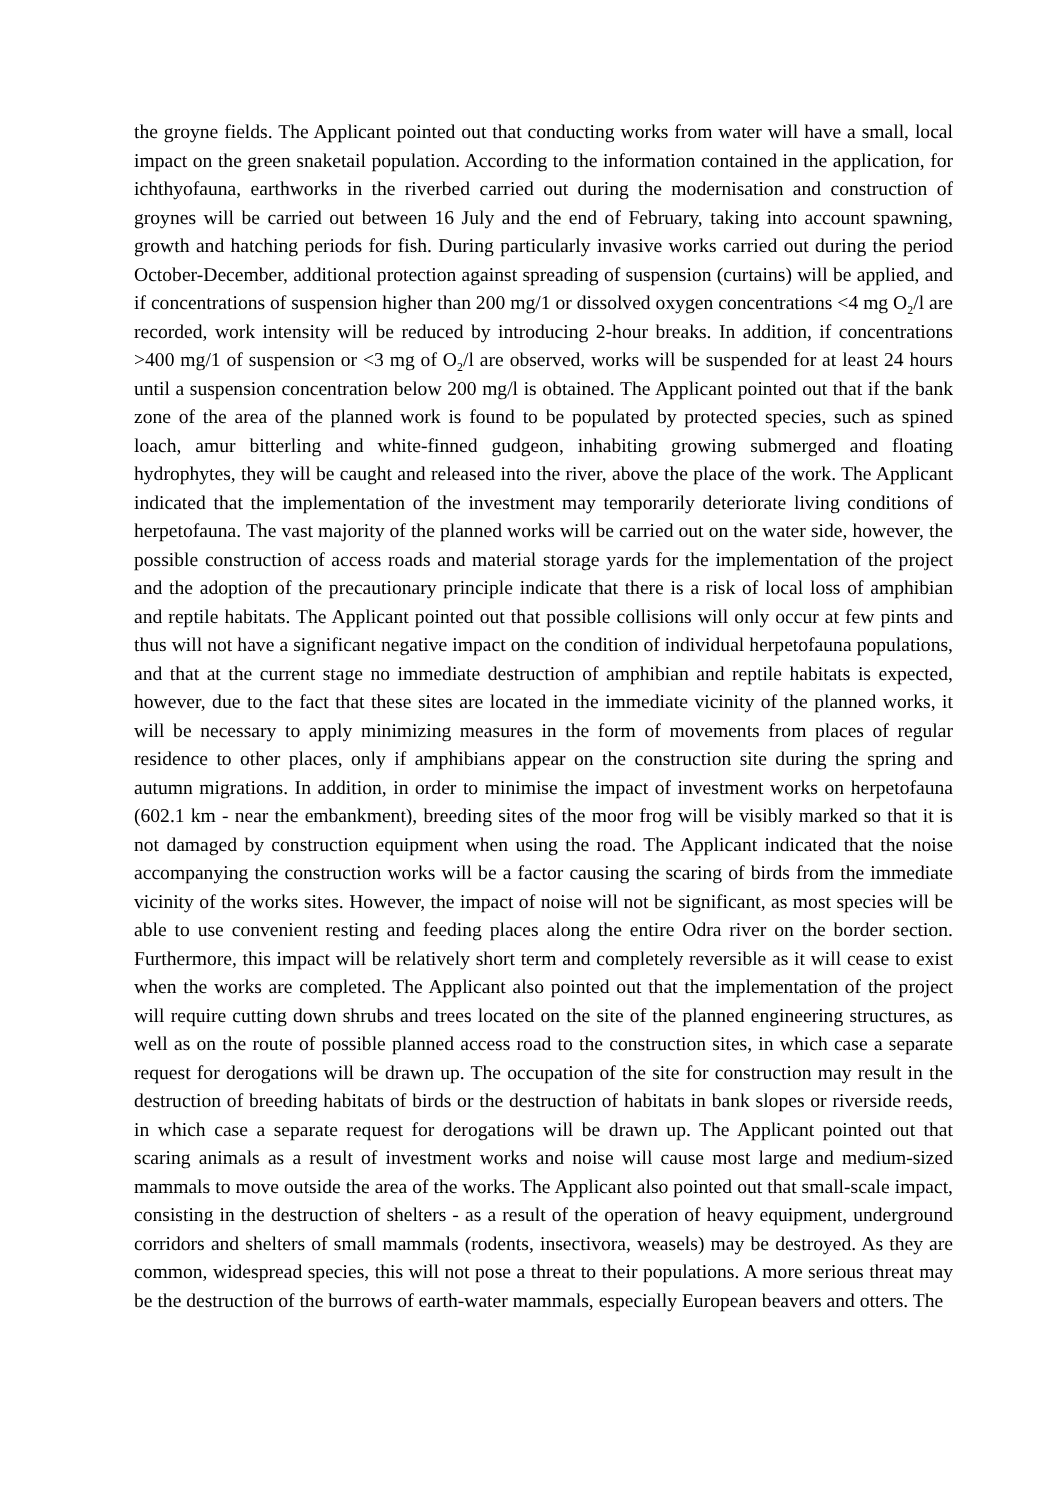the groyne fields. The Applicant pointed out that conducting works from water will have a small, local impact on the green snaketail population. According to the information contained in the application, for ichthyofauna, earthworks in the riverbed carried out during the modernisation and construction of groynes will be carried out between 16 July and the end of February, taking into account spawning, growth and hatching periods for fish. During particularly invasive works carried out during the period October-December, additional protection against spreading of suspension (curtains) will be applied, and if concentrations of suspension higher than 200 mg/1 or dissolved oxygen concentrations <4 mg O<sub>2</sub>/l are recorded, work intensity will be reduced by introducing 2-hour breaks. In addition, if concentrations >400 mg/1 of suspension or <3 mg of O<sub>2</sub>/l are observed, works will be suspended for at least 24 hours until a suspension concentration below 200 mg/l is obtained. The Applicant pointed out that if the bank zone of the area of the planned work is found to be populated by protected species, such as spined loach, amur bitterling and white-finned gudgeon, inhabiting growing submerged and floating hydrophytes, they will be caught and released into the river, above the place of the work. The Applicant indicated that the implementation of the investment may temporarily deteriorate living conditions of herpetofauna. The vast majority of the planned works will be carried out on the water side, however, the possible construction of access roads and material storage yards for the implementation of the project and the adoption of the precautionary principle indicate that there is a risk of local loss of amphibian and reptile habitats. The Applicant pointed out that possible collisions will only occur at few pints and thus will not have a significant negative impact on the condition of individual herpetofauna populations, and that at the current stage no immediate destruction of amphibian and reptile habitats is expected, however, due to the fact that these sites are located in the immediate vicinity of the planned works, it will be necessary to apply minimizing measures in the form of movements from places of regular residence to other places, only if amphibians appear on the construction site during the spring and autumn migrations. In addition, in order to minimise the impact of investment works on herpetofauna (602.1 km - near the embankment), breeding sites of the moor frog will be visibly marked so that it is not damaged by construction equipment when using the road. The Applicant indicated that the noise accompanying the construction works will be a factor causing the scaring of birds from the immediate vicinity of the works sites. However, the impact of noise will not be significant, as most species will be able to use convenient resting and feeding places along the entire Odra river on the border section. Furthermore, this impact will be relatively short term and completely reversible as it will cease to exist when the works are completed. The Applicant also pointed out that the implementation of the project will require cutting down shrubs and trees located on the site of the planned engineering structures, as well as on the route of possible planned access road to the construction sites, in which case a separate request for derogations will be drawn up. The occupation of the site for construction may result in the destruction of breeding habitats of birds or the destruction of habitats in bank slopes or riverside reeds, in which case a separate request for derogations will be drawn up. The Applicant pointed out that scaring animals as a result of investment works and noise will cause most large and medium-sized mammals to move outside the area of the works. The Applicant also pointed out that small-scale impact, consisting in the destruction of shelters - as a result of the operation of heavy equipment, underground corridors and shelters of small mammals (rodents, insectivora, weasels) may be destroyed. As they are common, widespread species, this will not pose a threat to their populations. A more serious threat may be the destruction of the burrows of earth-water mammals, especially European beavers and otters. The